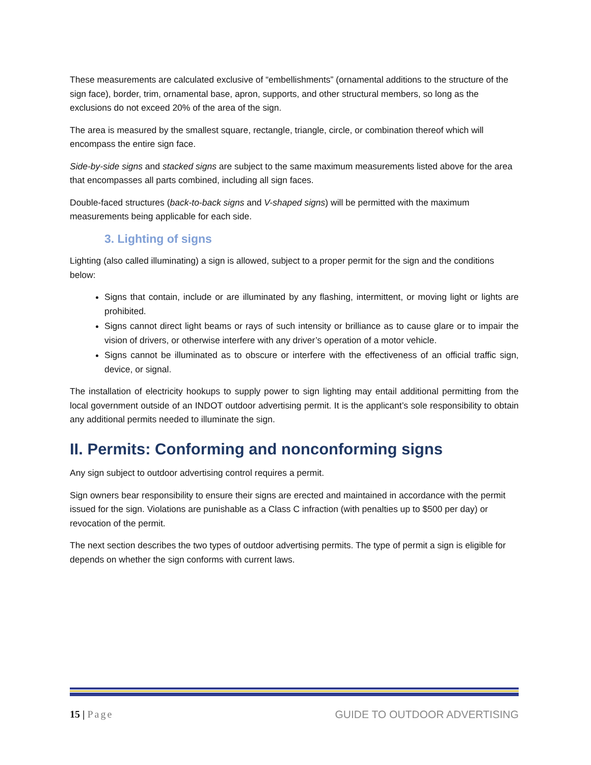These measurements are calculated exclusive of “embellishments” (ornamental additions to the structure of the sign face), border, trim, ornamental base, apron, supports, and other structural members, so long as the exclusions do not exceed 20% of the area of the sign.
The area is measured by the smallest square, rectangle, triangle, circle, or combination thereof which will encompass the entire sign face.
Side-by-side signs and stacked signs are subject to the same maximum measurements listed above for the area that encompasses all parts combined, including all sign faces.
Double-faced structures (back-to-back signs and V-shaped signs) will be permitted with the maximum measurements being applicable for each side.
3. Lighting of signs
Lighting (also called illuminating) a sign is allowed, subject to a proper permit for the sign and the conditions below:
Signs that contain, include or are illuminated by any flashing, intermittent, or moving light or lights are prohibited.
Signs cannot direct light beams or rays of such intensity or brilliance as to cause glare or to impair the vision of drivers, or otherwise interfere with any driver’s operation of a motor vehicle.
Signs cannot be illuminated as to obscure or interfere with the effectiveness of an official traffic sign, device, or signal.
The installation of electricity hookups to supply power to sign lighting may entail additional permitting from the local government outside of an INDOT outdoor advertising permit. It is the applicant’s sole responsibility to obtain any additional permits needed to illuminate the sign.
II. Permits: Conforming and nonconforming signs
Any sign subject to outdoor advertising control requires a permit.
Sign owners bear responsibility to ensure their signs are erected and maintained in accordance with the permit issued for the sign. Violations are punishable as a Class C infraction (with penalties up to $500 per day) or revocation of the permit.
The next section describes the two types of outdoor advertising permits. The type of permit a sign is eligible for depends on whether the sign conforms with current laws.
15 | Page GUIDE TO OUTDOOR ADVERTISING